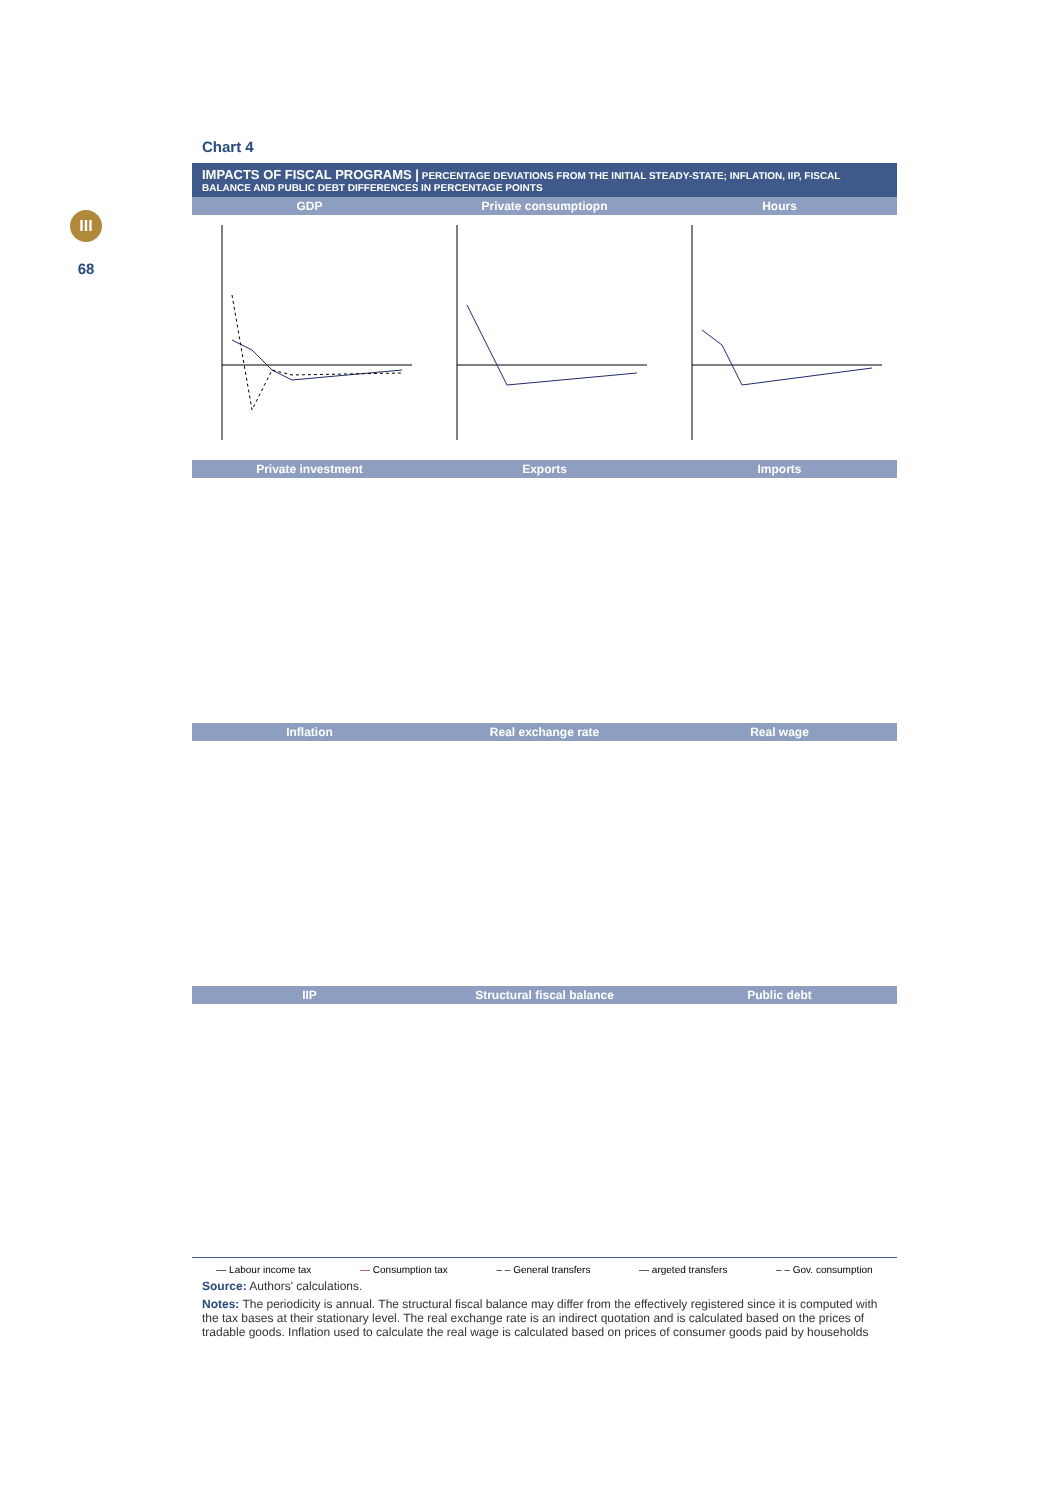III
68
Chart 4
IMPACTS OF FISCAL PROGRAMS | PERCENTAGE DEVIATIONS FROM THE INITIAL STEADY-STATE; INFLATION, IIP, FISCAL BALANCE AND PUBLIC DEBT DIFFERENCES IN PERCENTAGE POINTS
GDP Private consumptiopn Hours
Private investment Exports Imports
Inflation Real exchange rate Real wage
IIP Structural fiscal balance Public debt
— Labour income tax — Consumption tax – – General transfers — argeted transfers – – Gov. consumption
Source: Authors' calculations.
Notes: The periodicity is annual. The structural fiscal balance may differ from the effectively registered since it is computed with the tax bases at their stationary level. The real exchange rate is an indirect quotation and is calculated based on the prices of tradable goods. Inflation used to calculate the real wage is calculated based on prices of consumer goods paid by households